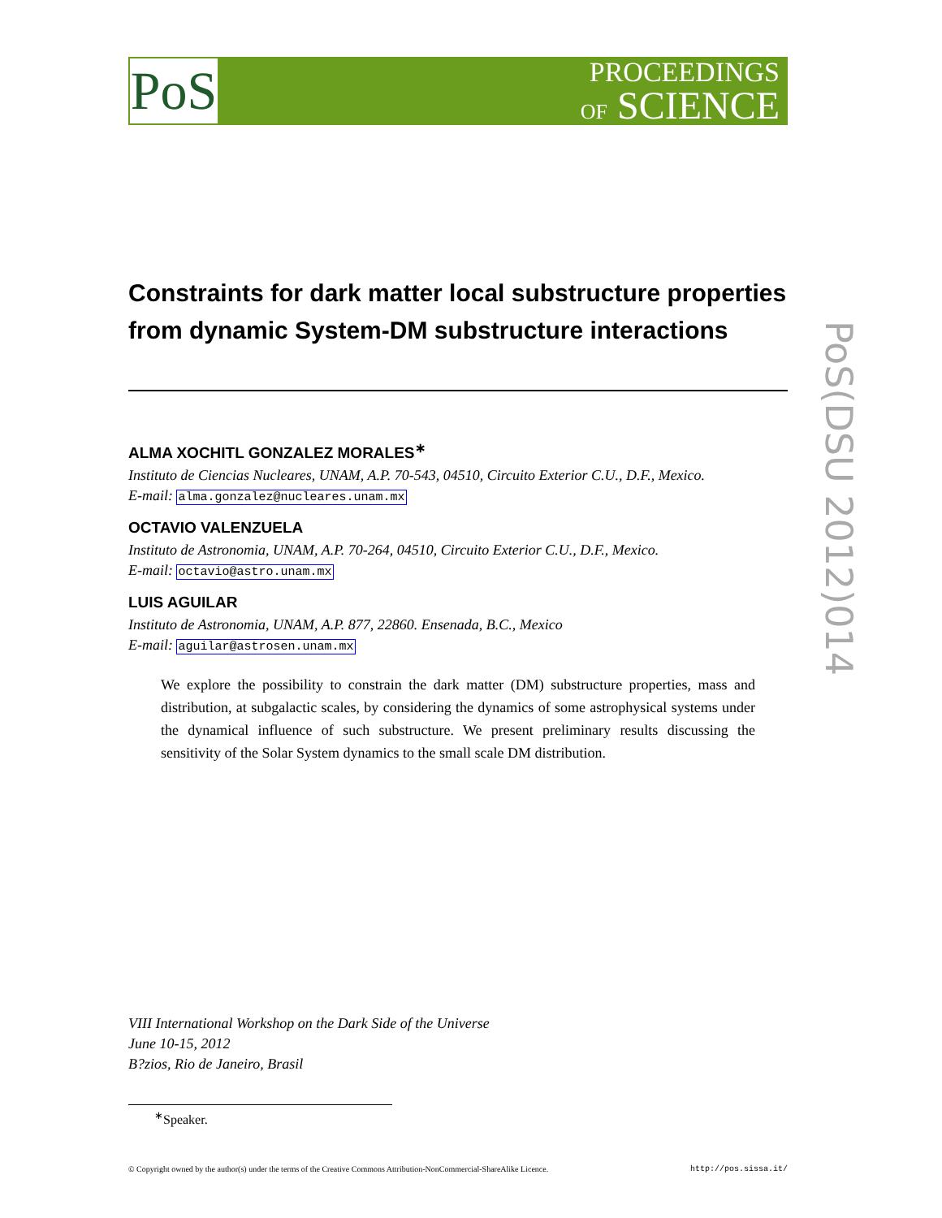PoS
PROCEEDINGS
OF SCIENCE
PoS(DSU 2012)014
Constraints for dark matter local substructure properties from dynamic System-DM substructure interactions
ALMA XOCHITL GONZALEZ MORALES<sup>∗</sup>
Instituto de Ciencias Nucleares, UNAM, A.P. 70-543, 04510, Circuito Exterior C.U., D.F., Mexico.
E-mail: alma.gonzalez@nucleares.unam.mx
OCTAVIO VALENZUELA
Instituto de Astronomia, UNAM, A.P. 70-264, 04510, Circuito Exterior C.U., D.F., Mexico.
E-mail: octavio@astro.unam.mx
LUIS AGUILAR
Instituto de Astronomia, UNAM, A.P. 877, 22860. Ensenada, B.C., Mexico
E-mail: aguilar@astrosen.unam.mx
We explore the possibility to constrain the dark matter (DM) substructure properties, mass and distribution, at subgalactic scales, by considering the dynamics of some astrophysical systems under the dynamical influence of such substructure. We present preliminary results discussing the sensitivity of the Solar System dynamics to the small scale DM distribution.
VIII International Workshop on the Dark Side of the Universe
June 10-15, 2012
B?zios, Rio de Janeiro, Brasil
<sup>∗</sup>Speaker.
© Copyright owned by the author(s) under the terms of the Creative Commons Attribution-NonCommercial-ShareAlike Licence. http://pos.sissa.it/